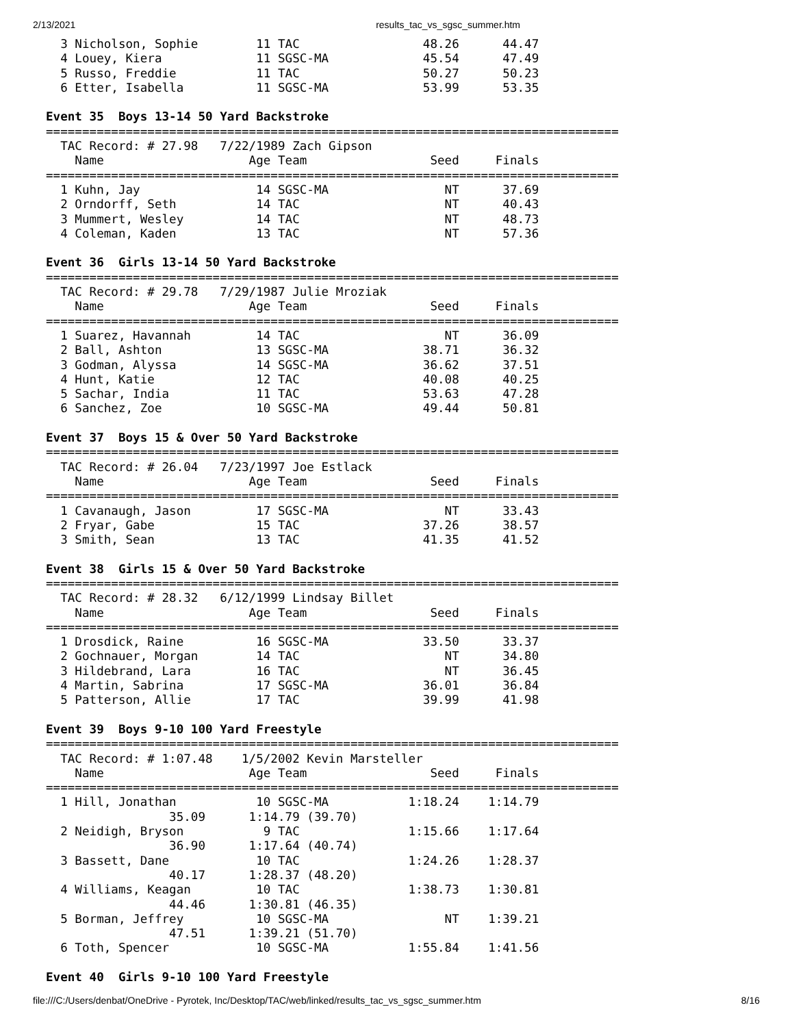2/13/2021 results_tac_vs_sgsc_summer.htm
  3 Nicholson, Sophie        11 TAC                 48.26      44.47
  4 Louey, Kiera             11 SGSC-MA             45.54      47.49
  5 Russo, Freddie           11 TAC                 50.27      50.23
  6 Etter, Isabella          11 SGSC-MA             53.99      53.35

Event 35  Boys 13-14 50 Yard Backstroke
===============================================================================
  TAC Record: # 27.98   7/22/1989 Zach Gipson
    Name                    Age Team                 Seed     Finals
===============================================================================
  1 Kuhn, Jay                14 SGSC-MA                NT      37.69
  2 Orndorff, Seth           14 TAC                    NT      40.43
  3 Mummert, Wesley          14 TAC                    NT      48.73
  4 Coleman, Kaden           13 TAC                    NT      57.36

Event 36  Girls 13-14 50 Yard Backstroke
===============================================================================
  TAC Record: # 29.78   7/29/1987 Julie Mroziak
    Name                    Age Team                 Seed     Finals
===============================================================================
  1 Suarez, Havannah         14 TAC                    NT      36.09
  2 Ball, Ashton             13 SGSC-MA             38.71      36.32
  3 Godman, Alyssa           14 SGSC-MA             36.62      37.51
  4 Hunt, Katie              12 TAC                 40.08      40.25
  5 Sachar, India            11 TAC                 53.63      47.28
  6 Sanchez, Zoe             10 SGSC-MA             49.44      50.81

Event 37  Boys 15 & Over 50 Yard Backstroke
===============================================================================
  TAC Record: # 26.04   7/23/1997 Joe Estlack
    Name                    Age Team                 Seed     Finals
===============================================================================
  1 Cavanaugh, Jason         17 SGSC-MA                NT      33.43
  2 Fryar, Gabe              15 TAC                 37.26      38.57
  3 Smith, Sean              13 TAC                 41.35      41.52

Event 38  Girls 15 & Over 50 Yard Backstroke
===============================================================================
  TAC Record: # 28.32   6/12/1999 Lindsay Billet
    Name                    Age Team                 Seed     Finals
===============================================================================
  1 Drosdick, Raine          16 SGSC-MA             33.50      33.37
  2 Gochnauer, Morgan        14 TAC                    NT      34.80
  3 Hildebrand, Lara         16 TAC                    NT      36.45
  4 Martin, Sabrina          17 SGSC-MA             36.01      36.84
  5 Patterson, Allie         17 TAC                 39.99      41.98

Event 39  Boys 9-10 100 Yard Freestyle
===============================================================================
  TAC Record: # 1:07.48    1/5/2002 Kevin Marsteller
    Name                    Age Team                 Seed     Finals
===============================================================================
  1 Hill, Jonathan           10 SGSC-MA           1:18.24    1:14.79
                 35.09      1:14.79 (39.70)
  2 Neidigh, Bryson           9 TAC               1:15.66    1:17.64
                 36.90      1:17.64 (40.74)
  3 Bassett, Dane            10 TAC               1:24.26    1:28.37
                 40.17      1:28.37 (48.20)
  4 Williams, Keagan         10 TAC               1:38.73    1:30.81
                 44.46      1:30.81 (46.35)
  5 Borman, Jeffrey          10 SGSC-MA                NT    1:39.21
                 47.51      1:39.21 (51.70)
  6 Toth, Spencer            10 SGSC-MA           1:55.84    1:41.56

Event 40  Girls 9-10 100 Yard Freestyle
file:///C:/Users/denbat/OneDrive - Pyrotek, Inc/Desktop/TAC/web/linked/results_tac_vs_sgsc_summer.htm 8/16